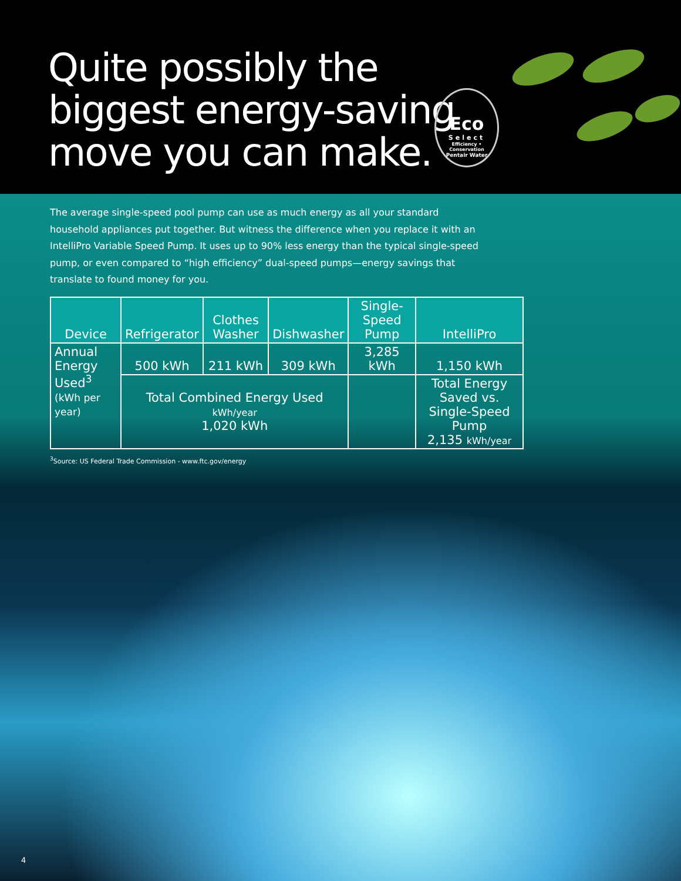Quite possibly the
biggest energy-saving
move you can make.
Eco
Select
Efficiency • Conservation
Pentair Water
The average single-speed pool pump can use as much energy as all your standard household appliances put together. But witness the difference when you replace it with an IntelliPro Variable Speed Pump. It uses up to 90% less energy than the typical single-speed pump, or even compared to “high efficiency” dual-speed pumps—energy savings that translate to found money for you.
| Device | Refrigerator | Clothes Washer | Dishwasher | Single-Speed Pump | IntelliPro |
| --- | --- | --- | --- | --- | --- |
| Annual Energy Used<sup>3</sup> (kWh per year) | 500 kWh | 211 kWh | 309 kWh | 3,285 kWh | 1,150 kWh |
| | Total Combined Energy Used kWh/year 1,020 kWh | | | | Total Energy Saved vs. Single-Speed Pump 2,135 kWh/year |
<sup>3</sup> Source: US Federal Trade Commission - www.ftc.gov/energy
4